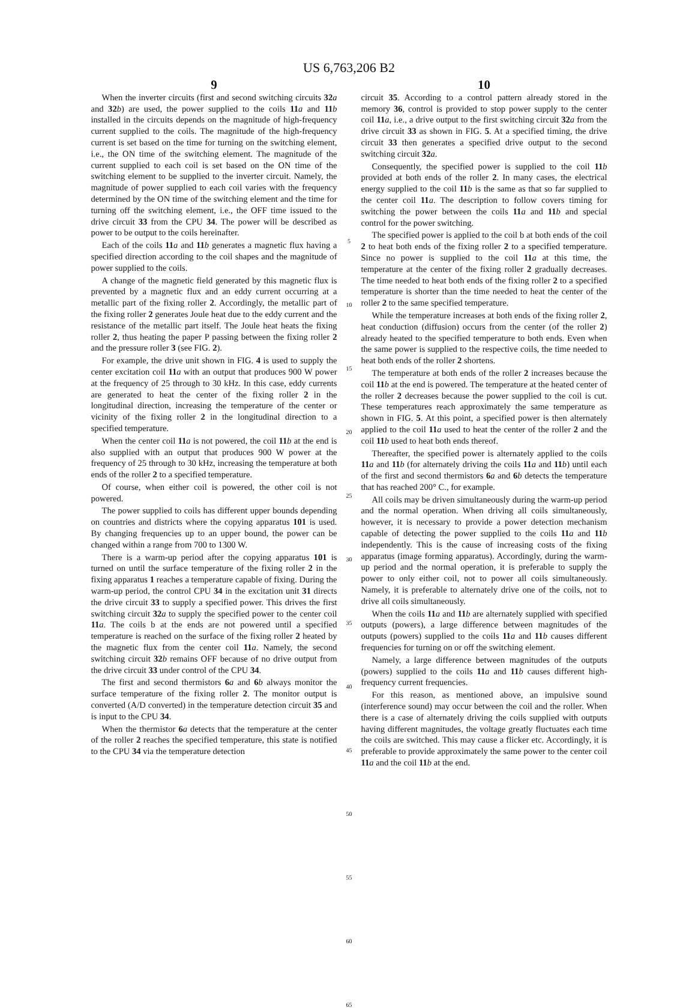US 6,763,206 B2
9
When the inverter circuits (first and second switching circuits 32 a and 32 b) are used, the power supplied to the coils 11 a and 11 b installed in the circuits depends on the magnitude of high-frequency current supplied to the coils. The magnitude of the high-frequency current is set based on the time for turning on the switching element, i.e., the ON time of the switching element. The magnitude of the current supplied to each coil is set based on the ON time of the switching element to be supplied to the inverter circuit. Namely, the magnitude of power supplied to each coil varies with the frequency determined by the ON time of the switching element and the time for turning off the switching element, i.e., the OFF time issued to the drive circuit 33 from the CPU 34. The power will be described as power to be output to the coils hereinafter.
Each of the coils 11 a and 11 b generates a magnetic flux having a specified direction according to the coil shapes and the magnitude of power supplied to the coils.
A change of the magnetic field generated by this magnetic flux is prevented by a magnetic flux and an eddy current occurring at a metallic part of the fixing roller 2. Accordingly, the metallic part of the fixing roller 2 generates Joule heat due to the eddy current and the resistance of the metallic part itself. The Joule heat heats the fixing roller 2, thus heating the paper P passing between the fixing roller 2 and the pressure roller 3 (see FIG. 2).
For example, the drive unit shown in FIG. 4 is used to supply the center excitation coil 11 a with an output that produces 900 W power at the frequency of 25 through to 30 kHz. In this case, eddy currents are generated to heat the center of the fixing roller 2 in the longitudinal direction, increasing the temperature of the center or vicinity of the fixing roller 2 in the longitudinal direction to a specified temperature.
When the center coil 11 a is not powered, the coil 11 b at the end is also supplied with an output that produces 900 W power at the frequency of 25 through to 30 kHz, increasing the temperature at both ends of the roller 2 to a specified temperature.
Of course, when either coil is powered, the other coil is not powered.
The power supplied to coils has different upper bounds depending on countries and districts where the copying apparatus 101 is used. By changing frequencies up to an upper bound, the power can be changed within a range from 700 to 1300 W.
There is a warm-up period after the copying apparatus 101 is turned on until the surface temperature of the fixing roller 2 in the fixing apparatus 1 reaches a temperature capable of fixing. During the warm-up period, the control CPU 34 in the excitation unit 31 directs the drive circuit 33 to supply a specified power. This drives the first switching circuit 32 a to supply the specified power to the center coil 11 a. The coils b at the ends are not powered until a specified temperature is reached on the surface of the fixing roller 2 heated by the magnetic flux from the center coil 11 a. Namely, the second switching circuit 32 b remains OFF because of no drive output from the drive circuit 33 under control of the CPU 34.
The first and second thermistors 6 a and 6 b always monitor the surface temperature of the fixing roller 2. The monitor output is converted (A/D converted) in the temperature detection circuit 35 and is input to the CPU 34.
When the thermistor 6 a detects that the temperature at the center of the roller 2 reaches the specified temperature, this state is notified to the CPU 34 via the temperature detection
5
10
15
20
25
30
35
40
45
50
55
60
65
10
circuit 35. According to a control pattern already stored in the memory 36, control is provided to stop power supply to the center coil 11 a, i.e., a drive output to the first switching circuit 32 a from the drive circuit 33 as shown in FIG. 5. At a specified timing, the drive circuit 33 then generates a specified drive output to the second switching circuit 32 a.
Consequently, the specified power is supplied to the coil 11 b provided at both ends of the roller 2. In many cases, the electrical energy supplied to the coil 11 b is the same as that so far supplied to the center coil 11 a. The description to follow covers timing for switching the power between the coils 11 a and 11 b and special control for the power switching.
The specified power is applied to the coil b at both ends of the coil 2 to heat both ends of the fixing roller 2 to a specified temperature. Since no power is supplied to the coil 11 a at this time, the temperature at the center of the fixing roller 2 gradually decreases. The time needed to heat both ends of the fixing roller 2 to a specified temperature is shorter than the time needed to heat the center of the roller 2 to the same specified temperature.
While the temperature increases at both ends of the fixing roller 2, heat conduction (diffusion) occurs from the center (of the roller 2) already heated to the specified temperature to both ends. Even when the same power is supplied to the respective coils, the time needed to heat both ends of the roller 2 shortens.
The temperature at both ends of the roller 2 increases because the coil 11 b at the end is powered. The temperature at the heated center of the roller 2 decreases because the power supplied to the coil is cut. These temperatures reach approximately the same temperature as shown in FIG. 5. At this point, a specified power is then alternately applied to the coil 11 a used to heat the center of the roller 2 and the coil 11 b used to heat both ends thereof.
Thereafter, the specified power is alternately applied to the coils 11 a and 11 b (for alternately driving the coils 11 a and 11 b) until each of the first and second thermistors 6 a and 6 b detects the temperature that has reached 200° C., for example.
All coils may be driven simultaneously during the warm-up period and the normal operation. When driving all coils simultaneously, however, it is necessary to provide a power detection mechanism capable of detecting the power supplied to the coils 11 a and 11 b independently. This is the cause of increasing costs of the fixing apparatus (image forming apparatus). Accordingly, during the warm-up period and the normal operation, it is preferable to supply the power to only either coil, not to power all coils simultaneously. Namely, it is preferable to alternately drive one of the coils, not to drive all coils simultaneously.
When the coils 11 a and 11 b are alternately supplied with specified outputs (powers), a large difference between magnitudes of the outputs (powers) supplied to the coils 11 a and 11 b causes different frequencies for turning on or off the switching element.
Namely, a large difference between magnitudes of the outputs (powers) supplied to the coils 11 a and 11 b causes different high-frequency current frequencies.
For this reason, as mentioned above, an impulsive sound (interference sound) may occur between the coil and the roller. When there is a case of alternately driving the coils supplied with outputs having different magnitudes, the voltage greatly fluctuates each time the coils are switched. This may cause a flicker etc. Accordingly, it is preferable to provide approximately the same power to the center coil 11 a and the coil 11 b at the end.